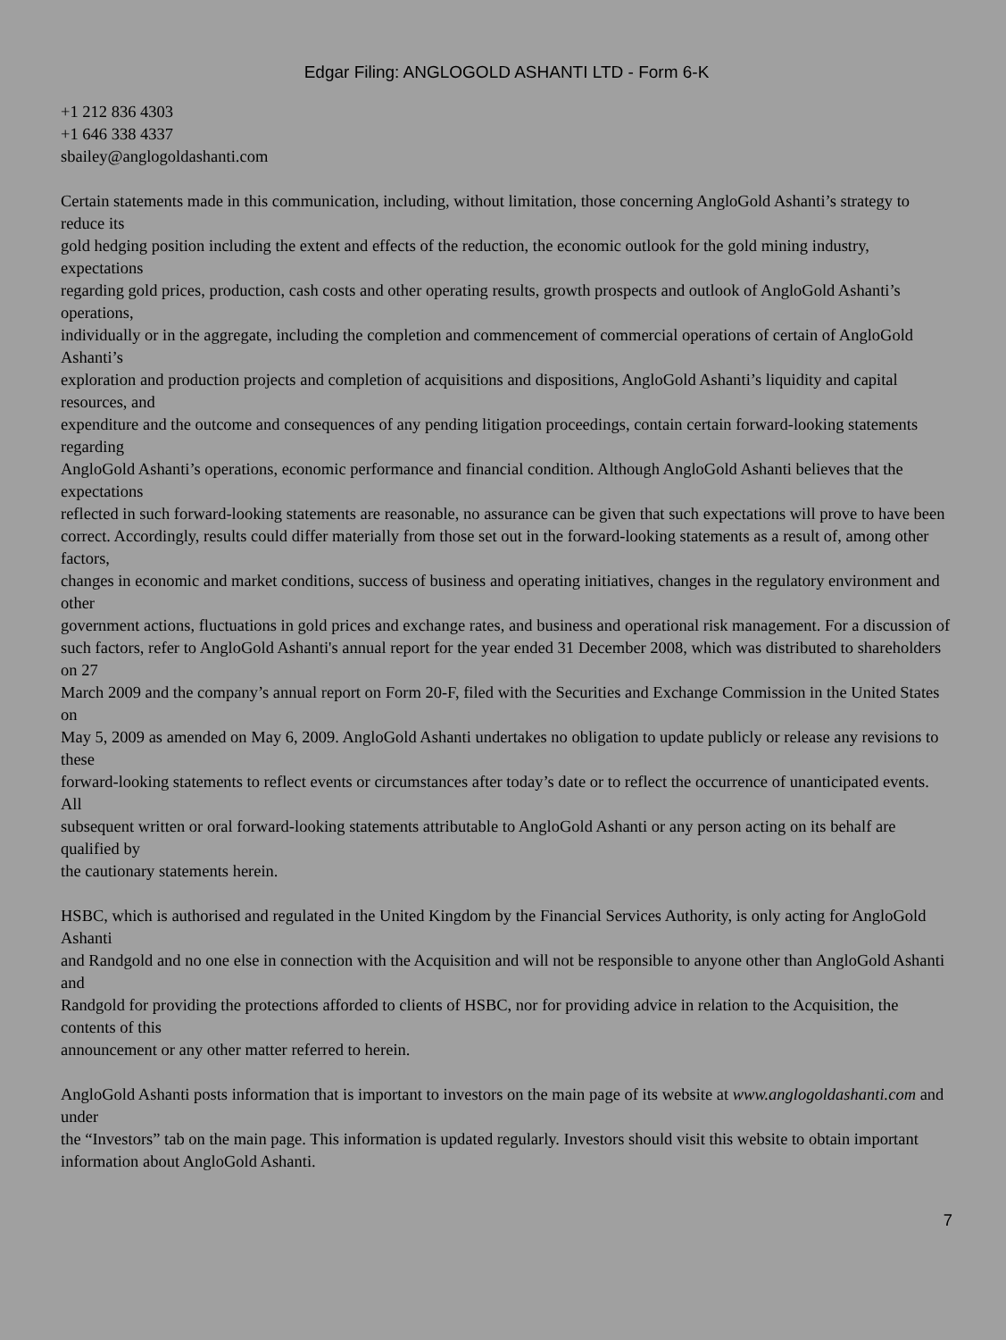Edgar Filing: ANGLOGOLD ASHANTI LTD - Form 6-K
+1 212 836 4303
+1 646 338 4337
sbailey@anglogoldashanti.com
Certain statements made in this communication, including, without limitation, those concerning AngloGold Ashanti’s strategy to reduce its
gold hedging position including the extent and effects of the reduction, the economic outlook for the gold mining industry, expectations
regarding gold prices, production, cash costs and other operating results, growth prospects and outlook of AngloGold Ashanti’s operations,
individually or in the aggregate, including the completion and commencement of commercial operations of certain of AngloGold Ashanti’s
exploration and production projects and completion of acquisitions and dispositions, AngloGold Ashanti’s liquidity and capital resources, and
expenditure and the outcome and consequences of any pending litigation proceedings, contain certain forward-looking statements regarding
AngloGold Ashanti’s operations, economic performance and financial condition. Although AngloGold Ashanti believes that the expectations
reflected in such forward-looking statements are reasonable, no assurance can be given that such expectations will prove to have been
correct. Accordingly, results could differ materially from those set out in the forward-looking statements as a result of, among other factors,
changes in economic and market conditions, success of business and operating initiatives, changes in the regulatory environment and other
government actions, fluctuations in gold prices and exchange rates, and business and operational risk management. For a discussion of
such factors, refer to AngloGold Ashanti's annual report for the year ended 31 December 2008, which was distributed to shareholders on 27
March 2009 and the company’s annual report on Form 20-F, filed with the Securities and Exchange Commission in the United States on
May 5, 2009 as amended on May 6, 2009. AngloGold Ashanti undertakes no obligation to update publicly or release any revisions to these
forward-looking statements to reflect events or circumstances after today’s date or to reflect the occurrence of unanticipated events. All
subsequent written or oral forward-looking statements attributable to AngloGold Ashanti or any person acting on its behalf are qualified by
the cautionary statements herein.
HSBC, which is authorised and regulated in the United Kingdom by the Financial Services Authority, is only acting for AngloGold Ashanti
and Randgold and no one else in connection with the Acquisition and will not be responsible to anyone other than AngloGold Ashanti and
Randgold for providing the protections afforded to clients of HSBC, nor for providing advice in relation to the Acquisition, the contents of this
announcement or any other matter referred to herein.
AngloGold Ashanti posts information that is important to investors on the main page of its website at www.anglogoldashanti.com and under
the “Investors” tab on the main page. This information is updated regularly. Investors should visit this website to obtain important
information about AngloGold Ashanti.
7